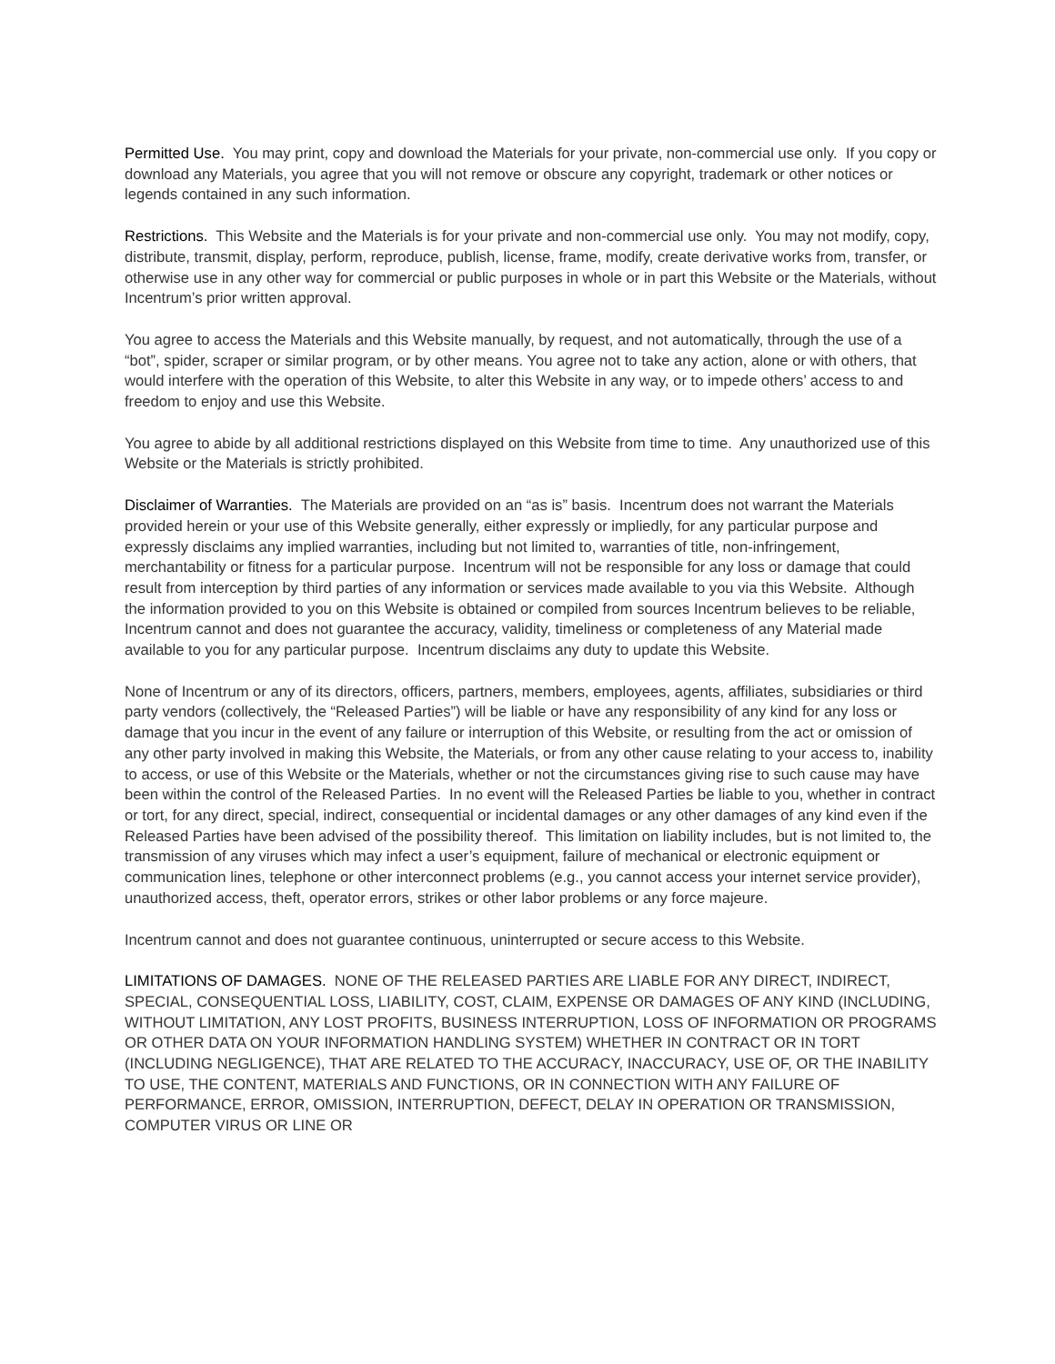Permitted Use. You may print, copy and download the Materials for your private, non-commercial use only. If you copy or download any Materials, you agree that you will not remove or obscure any copyright, trademark or other notices or legends contained in any such information.
Restrictions. This Website and the Materials is for your private and non-commercial use only. You may not modify, copy, distribute, transmit, display, perform, reproduce, publish, license, frame, modify, create derivative works from, transfer, or otherwise use in any other way for commercial or public purposes in whole or in part this Website or the Materials, without Incentrum’s prior written approval.
You agree to access the Materials and this Website manually, by request, and not automatically, through the use of a “bot”, spider, scraper or similar program, or by other means. You agree not to take any action, alone or with others, that would interfere with the operation of this Website, to alter this Website in any way, or to impede others’ access to and freedom to enjoy and use this Website.
You agree to abide by all additional restrictions displayed on this Website from time to time. Any unauthorized use of this Website or the Materials is strictly prohibited.
Disclaimer of Warranties. The Materials are provided on an “as is” basis. Incentrum does not warrant the Materials provided herein or your use of this Website generally, either expressly or impliedly, for any particular purpose and expressly disclaims any implied warranties, including but not limited to, warranties of title, non-infringement, merchantability or fitness for a particular purpose. Incentrum will not be responsible for any loss or damage that could result from interception by third parties of any information or services made available to you via this Website. Although the information provided to you on this Website is obtained or compiled from sources Incentrum believes to be reliable, Incentrum cannot and does not guarantee the accuracy, validity, timeliness or completeness of any Material made available to you for any particular purpose. Incentrum disclaims any duty to update this Website.
None of Incentrum or any of its directors, officers, partners, members, employees, agents, affiliates, subsidiaries or third party vendors (collectively, the “Released Parties”) will be liable or have any responsibility of any kind for any loss or damage that you incur in the event of any failure or interruption of this Website, or resulting from the act or omission of any other party involved in making this Website, the Materials, or from any other cause relating to your access to, inability to access, or use of this Website or the Materials, whether or not the circumstances giving rise to such cause may have been within the control of the Released Parties. In no event will the Released Parties be liable to you, whether in contract or tort, for any direct, special, indirect, consequential or incidental damages or any other damages of any kind even if the Released Parties have been advised of the possibility thereof. This limitation on liability includes, but is not limited to, the transmission of any viruses which may infect a user’s equipment, failure of mechanical or electronic equipment or communication lines, telephone or other interconnect problems (e.g., you cannot access your internet service provider), unauthorized access, theft, operator errors, strikes or other labor problems or any force majeure.
Incentrum cannot and does not guarantee continuous, uninterrupted or secure access to this Website.
LIMITATIONS OF DAMAGES. NONE OF THE RELEASED PARTIES ARE LIABLE FOR ANY DIRECT, INDIRECT, SPECIAL, CONSEQUENTIAL LOSS, LIABILITY, COST, CLAIM, EXPENSE OR DAMAGES OF ANY KIND (INCLUDING, WITHOUT LIMITATION, ANY LOST PROFITS, BUSINESS INTERRUPTION, LOSS OF INFORMATION OR PROGRAMS OR OTHER DATA ON YOUR INFORMATION HANDLING SYSTEM) WHETHER IN CONTRACT OR IN TORT (INCLUDING NEGLIGENCE), THAT ARE RELATED TO THE ACCURACY, INACCURACY, USE OF, OR THE INABILITY TO USE, THE CONTENT, MATERIALS AND FUNCTIONS, OR IN CONNECTION WITH ANY FAILURE OF PERFORMANCE, ERROR, OMISSION, INTERRUPTION, DEFECT, DELAY IN OPERATION OR TRANSMISSION, COMPUTER VIRUS OR LINE OR